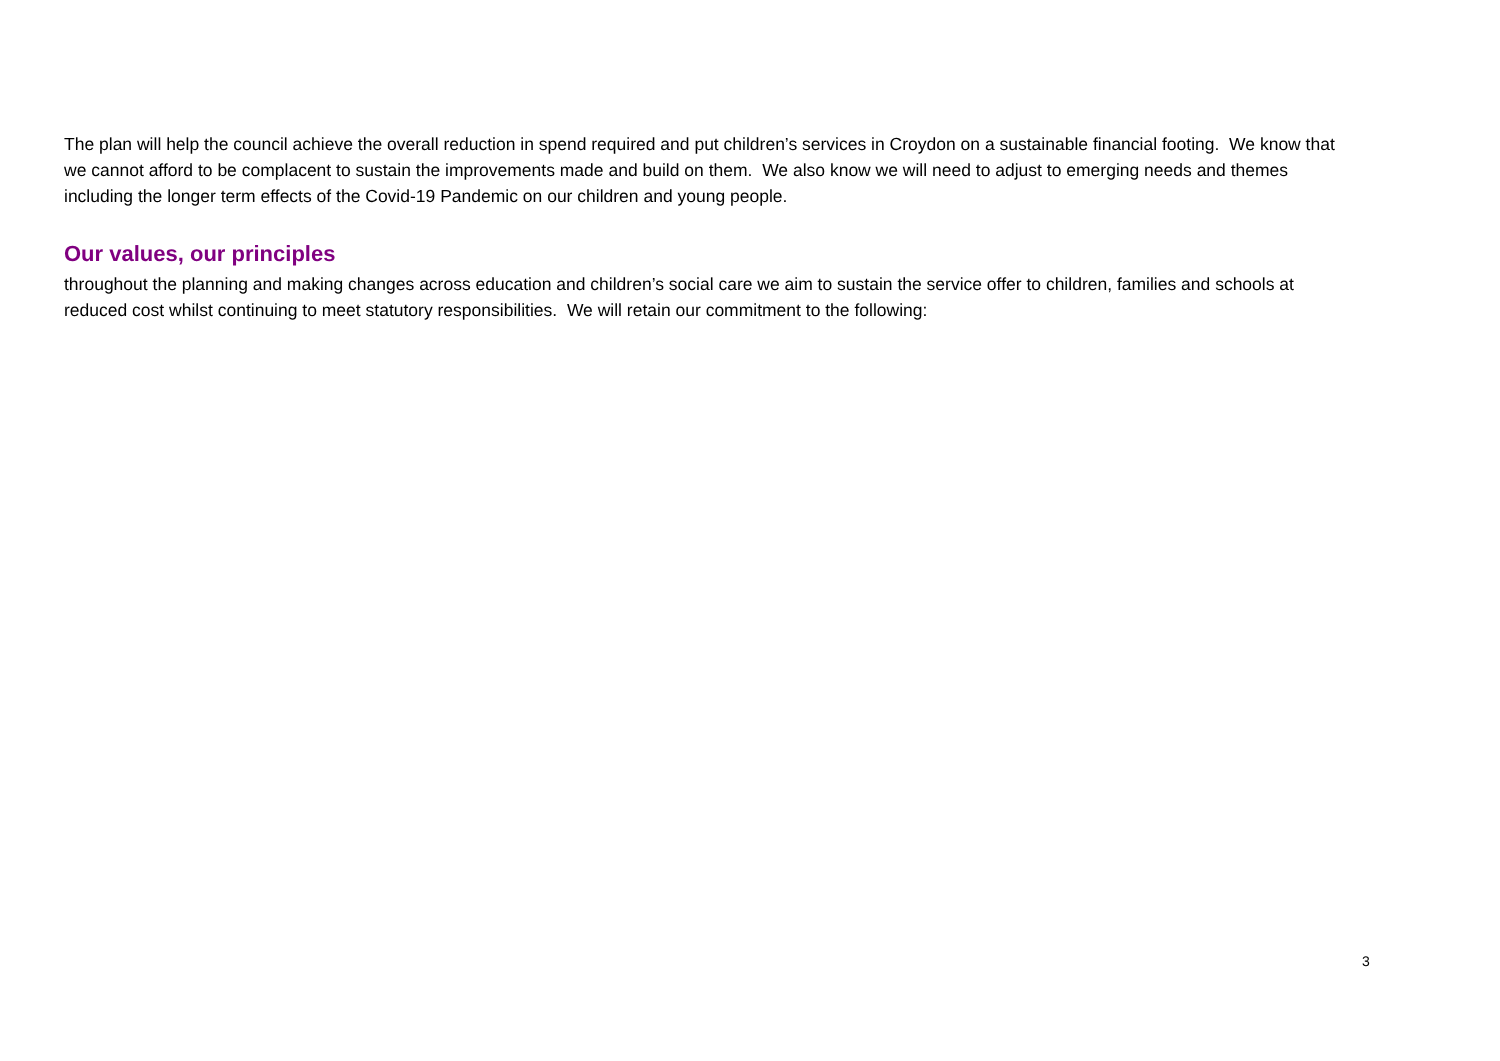The plan will help the council achieve the overall reduction in spend required and put children’s services in Croydon on a sustainable financial footing. We know that we cannot afford to be complacent to sustain the improvements made and build on them. We also know we will need to adjust to emerging needs and themes including the longer term effects of the Covid-19 Pandemic on our children and young people.
Our values, our principles
throughout the planning and making changes across education and children’s social care we aim to sustain the service offer to children, families and schools at reduced cost whilst continuing to meet statutory responsibilities. We will retain our commitment to the following:
3